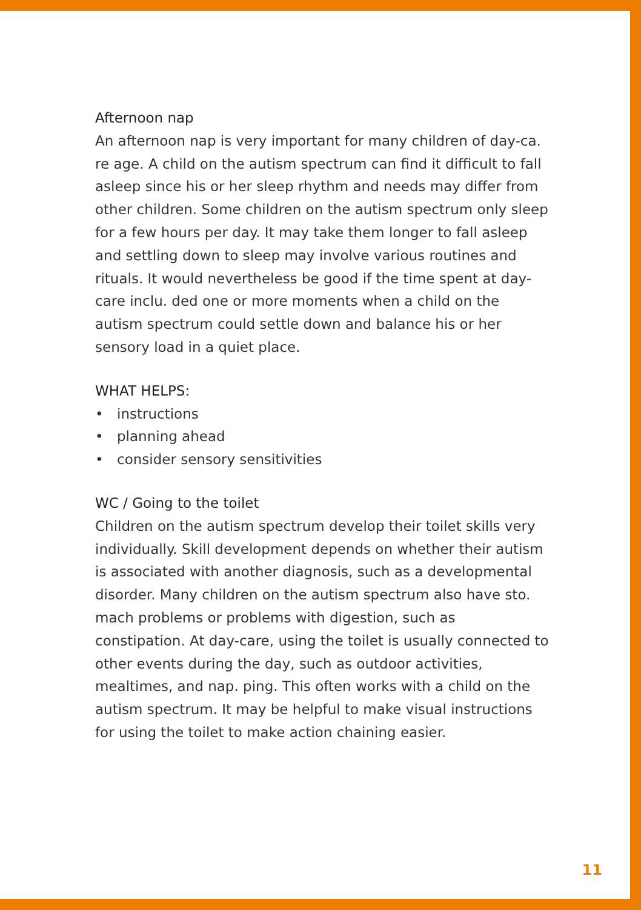Afternoon nap
An afternoon nap is very important for many children of day-ca. re age. A child on the autism spectrum can find it difficult to fall asleep since his or her sleep rhythm and needs may differ from other children. Some children on the autism spectrum only sleep for a few hours per day. It may take them longer to fall asleep and settling down to sleep may involve various routines and rituals. It would nevertheless be good if the time spent at day-care inclu. ded one or more moments when a child on the autism spectrum could settle down and balance his or her sensory load in a quiet place.
WHAT HELPS:
• instructions
• planning ahead
• consider sensory sensitivities
WC / Going to the toilet
Children on the autism spectrum develop their toilet skills very individually. Skill development depends on whether their autism is associated with another diagnosis, such as a developmental disorder. Many children on the autism spectrum also have sto. mach problems or problems with digestion, such as constipation. At day-care, using the toilet is usually connected to other events during the day, such as outdoor activities, mealtimes, and nap. ping. This often works with a child on the autism spectrum. It may be helpful to make visual instructions for using the toilet to make action chaining easier.
11